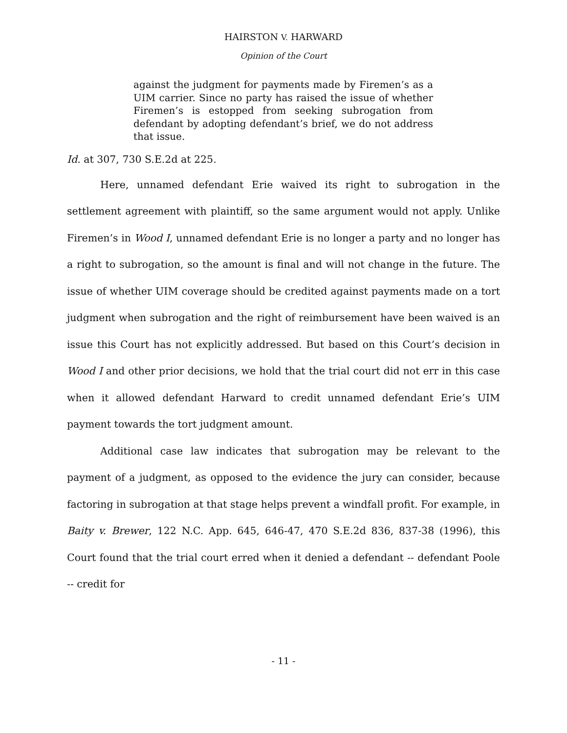HAIRSTON V. HARWARD
Opinion of the Court
against the judgment for payments made by Firemen’s as a UIM carrier. Since no party has raised the issue of whether Firemen’s is estopped from seeking subrogation from defendant by adopting defendant’s brief, we do not address that issue.
Id. at 307, 730 S.E.2d at 225.
Here, unnamed defendant Erie waived its right to subrogation in the settlement agreement with plaintiff, so the same argument would not apply. Unlike Firemen’s in Wood I, unnamed defendant Erie is no longer a party and no longer has a right to subrogation, so the amount is final and will not change in the future. The issue of whether UIM coverage should be credited against payments made on a tort judgment when subrogation and the right of reimbursement have been waived is an issue this Court has not explicitly addressed. But based on this Court’s decision in Wood I and other prior decisions, we hold that the trial court did not err in this case when it allowed defendant Harward to credit unnamed defendant Erie’s UIM payment towards the tort judgment amount.
Additional case law indicates that subrogation may be relevant to the payment of a judgment, as opposed to the evidence the jury can consider, because factoring in subrogation at that stage helps prevent a windfall profit. For example, in Baity v. Brewer, 122 N.C. App. 645, 646-47, 470 S.E.2d 836, 837-38 (1996), this Court found that the trial court erred when it denied a defendant -- defendant Poole -- credit for
- 11 -